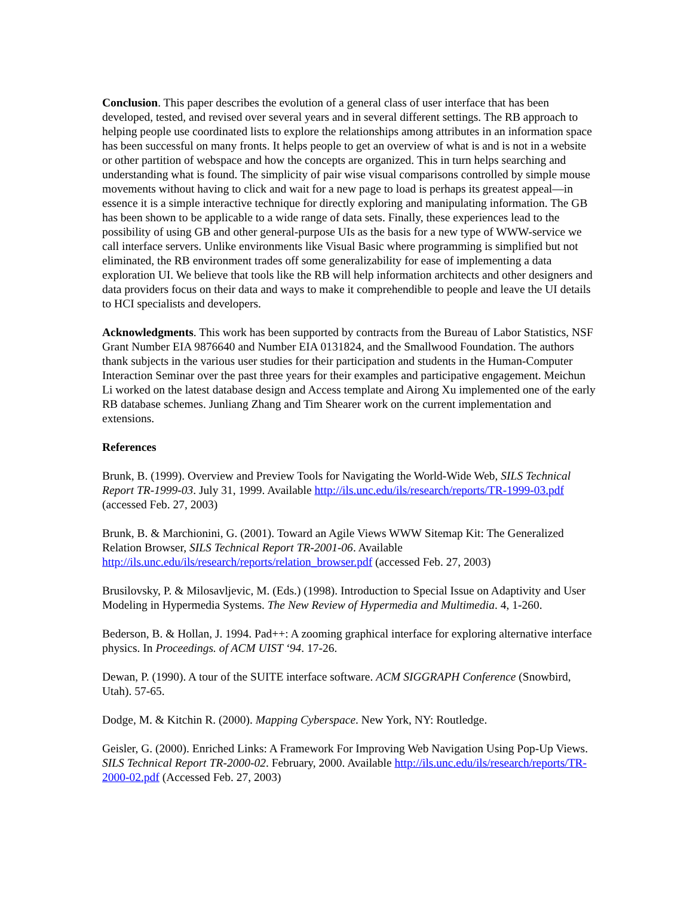Conclusion. This paper describes the evolution of a general class of user interface that has been developed, tested, and revised over several years and in several different settings. The RB approach to helping people use coordinated lists to explore the relationships among attributes in an information space has been successful on many fronts. It helps people to get an overview of what is and is not in a website or other partition of webspace and how the concepts are organized. This in turn helps searching and understanding what is found. The simplicity of pair wise visual comparisons controlled by simple mouse movements without having to click and wait for a new page to load is perhaps its greatest appeal—in essence it is a simple interactive technique for directly exploring and manipulating information. The GB has been shown to be applicable to a wide range of data sets. Finally, these experiences lead to the possibility of using GB and other general-purpose UIs as the basis for a new type of WWW-service we call interface servers. Unlike environments like Visual Basic where programming is simplified but not eliminated, the RB environment trades off some generalizability for ease of implementing a data exploration UI. We believe that tools like the RB will help information architects and other designers and data providers focus on their data and ways to make it comprehendible to people and leave the UI details to HCI specialists and developers.
Acknowledgments. This work has been supported by contracts from the Bureau of Labor Statistics, NSF Grant Number EIA 9876640 and Number EIA 0131824, and the Smallwood Foundation. The authors thank subjects in the various user studies for their participation and students in the Human-Computer Interaction Seminar over the past three years for their examples and participative engagement. Meichun Li worked on the latest database design and Access template and Airong Xu implemented one of the early RB database schemes. Junliang Zhang and Tim Shearer work on the current implementation and extensions.
References
Brunk, B. (1999). Overview and Preview Tools for Navigating the World-Wide Web, SILS Technical Report TR-1999-03. July 31, 1999. Available http://ils.unc.edu/ils/research/reports/TR-1999-03.pdf (accessed Feb. 27, 2003)
Brunk, B. & Marchionini, G. (2001). Toward an Agile Views WWW Sitemap Kit: The Generalized Relation Browser, SILS Technical Report TR-2001-06. Available http://ils.unc.edu/ils/research/reports/relation_browser.pdf (accessed Feb. 27, 2003)
Brusilovsky, P. & Milosavljevic, M. (Eds.) (1998). Introduction to Special Issue on Adaptivity and User Modeling in Hypermedia Systems. The New Review of Hypermedia and Multimedia. 4, 1-260.
Bederson, B. & Hollan, J. 1994. Pad++: A zooming graphical interface for exploring alternative interface physics. In Proceedings. of ACM UIST ‘94. 17-26.
Dewan, P. (1990). A tour of the SUITE interface software. ACM SIGGRAPH Conference (Snowbird, Utah). 57-65.
Dodge, M. & Kitchin R. (2000). Mapping Cyberspace. New York, NY: Routledge.
Geisler, G. (2000). Enriched Links: A Framework For Improving Web Navigation Using Pop-Up Views. SILS Technical Report TR-2000-02. February, 2000. Available http://ils.unc.edu/ils/research/reports/TR-2000-02.pdf (Accessed Feb. 27, 2003)